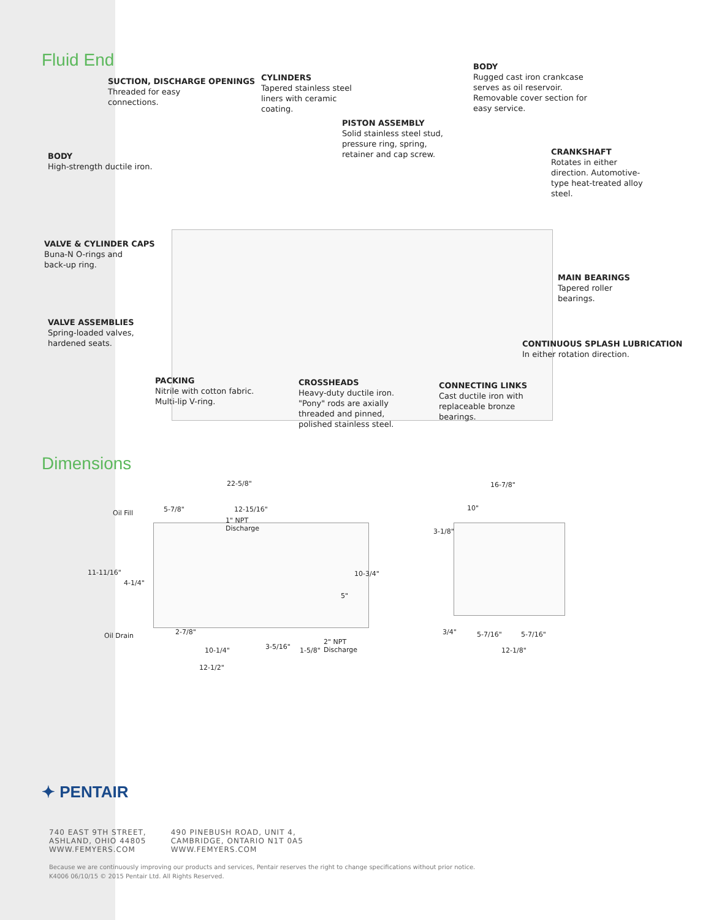Fluid End
SUCTION, DISCHARGE OPENINGS
Threaded for easy
connections.
CYLINDERS
Tapered stainless steel
liners with ceramic
coating.
BODY
Rugged cast iron crankcase
serves as oil reservoir.
Removable cover section for
easy service.
PISTON ASSEMBLY
Solid stainless steel stud,
pressure ring, spring,
retainer and cap screw.
BODY
High-strength ductile iron.
CRANKSHAFT
Rotates in either
direction. Automotive-
type heat-treated alloy
steel.
VALVE & CYLINDER CAPS
Buna-N O-rings and
back-up ring.
MAIN BEARINGS
Tapered roller
bearings.
VALVE ASSEMBLIES
Spring-loaded valves,
hardened seats.
CONTINUOUS SPLASH LUBRICATION
In either rotation direction.
PACKING
Nitrile with cotton fabric.
Multi-lip V-ring.
CROSSHEADS
Heavy-duty ductile iron.
"Pony" rods are axially
threaded and pinned,
polished stainless steel.
CONNECTING LINKS
Cast ductile iron with
replaceable bronze
bearings.
Dimensions
22-5/8" 16-7/8"
Oil Fill 5-7/8" 12-15/16"
1" NPT
Discharge
10"
3-1/8"
11-11/16"
4-1/4"
10-3/4"
5"
Oil Drain 2-7/8" 3/4" 5-7/16" 5-7/16"
2" NPT
Discharge 10-1/4" 3-5/16" 1-5/8" 12-1/8"
12-1/2"
✦ PENTAIR
740 EAST 9TH STREET,
ASHLAND, OHIO 44805
WWW.FEMYERS.COM
490 PINEBUSH ROAD, UNIT 4,
CAMBRIDGE, ONTARIO N1T 0A5
WWW.FEMYERS.COM
Because we are continuously improving our products and services, Pentair reserves the right to change specifications without prior notice.
K4006 06/10/15 © 2015 Pentair Ltd. All Rights Reserved.